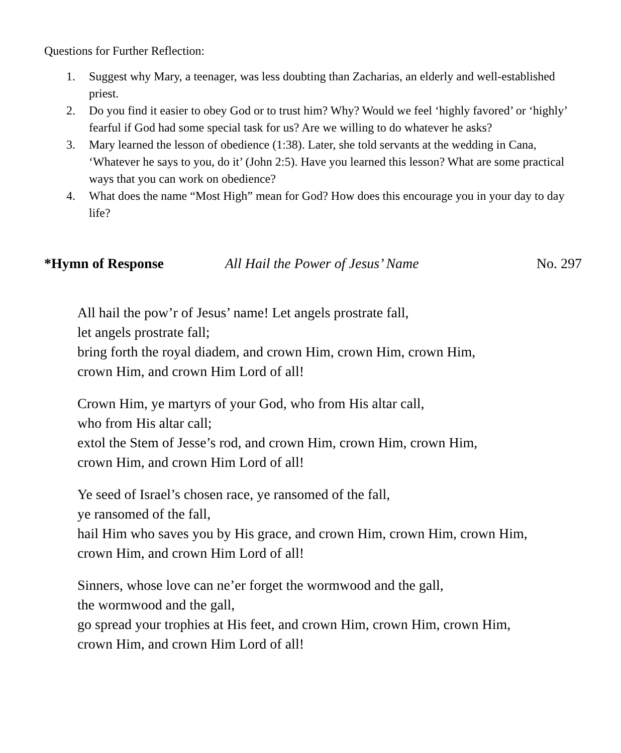Questions for Further Reflection:
1. Suggest why Mary, a teenager, was less doubting than Zacharias, an elderly and well-established priest.
2. Do you find it easier to obey God or to trust him? Why? Would we feel ‘highly favored’ or ‘highly’ fearful if God had some special task for us? Are we willing to do whatever he asks?
3. Mary learned the lesson of obedience (1:38). Later, she told servants at the wedding in Cana, ‘Whatever he says to you, do it’ (John 2:5). Have you learned this lesson? What are some practical ways that you can work on obedience?
4. What does the name “Most High” mean for God? How does this encourage you in your day to day life?
*Hymn of Response All Hail the Power of Jesus’ Name No. 297
All hail the pow’r of Jesus’ name! Let angels prostrate fall,
let angels prostrate fall;
bring forth the royal diadem, and crown Him, crown Him, crown Him,
crown Him, and crown Him Lord of all!
Crown Him, ye martyrs of your God, who from His altar call,
who from His altar call;
extol the Stem of Jesse’s rod, and crown Him, crown Him, crown Him,
crown Him, and crown Him Lord of all!
Ye seed of Israel’s chosen race, ye ransomed of the fall,
ye ransomed of the fall,
hail Him who saves you by His grace, and crown Him, crown Him, crown Him,
crown Him, and crown Him Lord of all!
Sinners, whose love can ne’er forget the wormwood and the gall,
the wormwood and the gall,
go spread your trophies at His feet, and crown Him, crown Him, crown Him,
crown Him, and crown Him Lord of all!